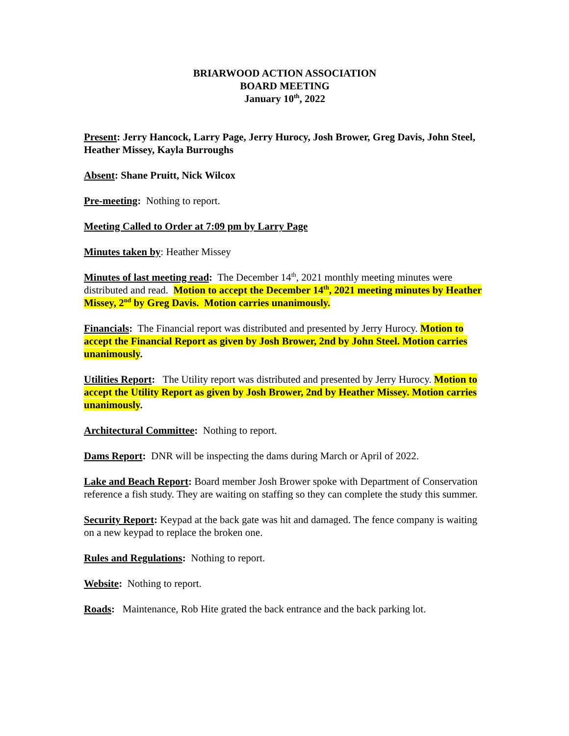BRIARWOOD ACTION ASSOCIATION
BOARD MEETING
January 10<sup>th</sup>, 2022
Present: Jerry Hancock, Larry Page, Jerry Hurocy, Josh Brower, Greg Davis, John Steel, Heather Missey, Kayla Burroughs
Absent: Shane Pruitt, Nick Wilcox
Pre-meeting: Nothing to report.
Meeting Called to Order at 7:09 pm by Larry Page
Minutes taken by: Heather Missey
Minutes of last meeting read: The December 14<sup>th</sup>, 2021 monthly meeting minutes were distributed and read. Motion to accept the December 14<sup>th</sup>, 2021 meeting minutes by Heather Missey, 2<sup>nd</sup> by Greg Davis. Motion carries unanimously.
Financials: The Financial report was distributed and presented by Jerry Hurocy. Motion to accept the Financial Report as given by Josh Brower, 2nd by John Steel. Motion carries unanimously.
Utilities Report: The Utility report was distributed and presented by Jerry Hurocy. Motion to accept the Utility Report as given by Josh Brower, 2nd by Heather Missey. Motion carries unanimously.
Architectural Committee: Nothing to report.
Dams Report: DNR will be inspecting the dams during March or April of 2022.
Lake and Beach Report: Board member Josh Brower spoke with Department of Conservation reference a fish study. They are waiting on staffing so they can complete the study this summer.
Security Report: Keypad at the back gate was hit and damaged. The fence company is waiting on a new keypad to replace the broken one.
Rules and Regulations: Nothing to report.
Website: Nothing to report.
Roads: Maintenance, Rob Hite grated the back entrance and the back parking lot.